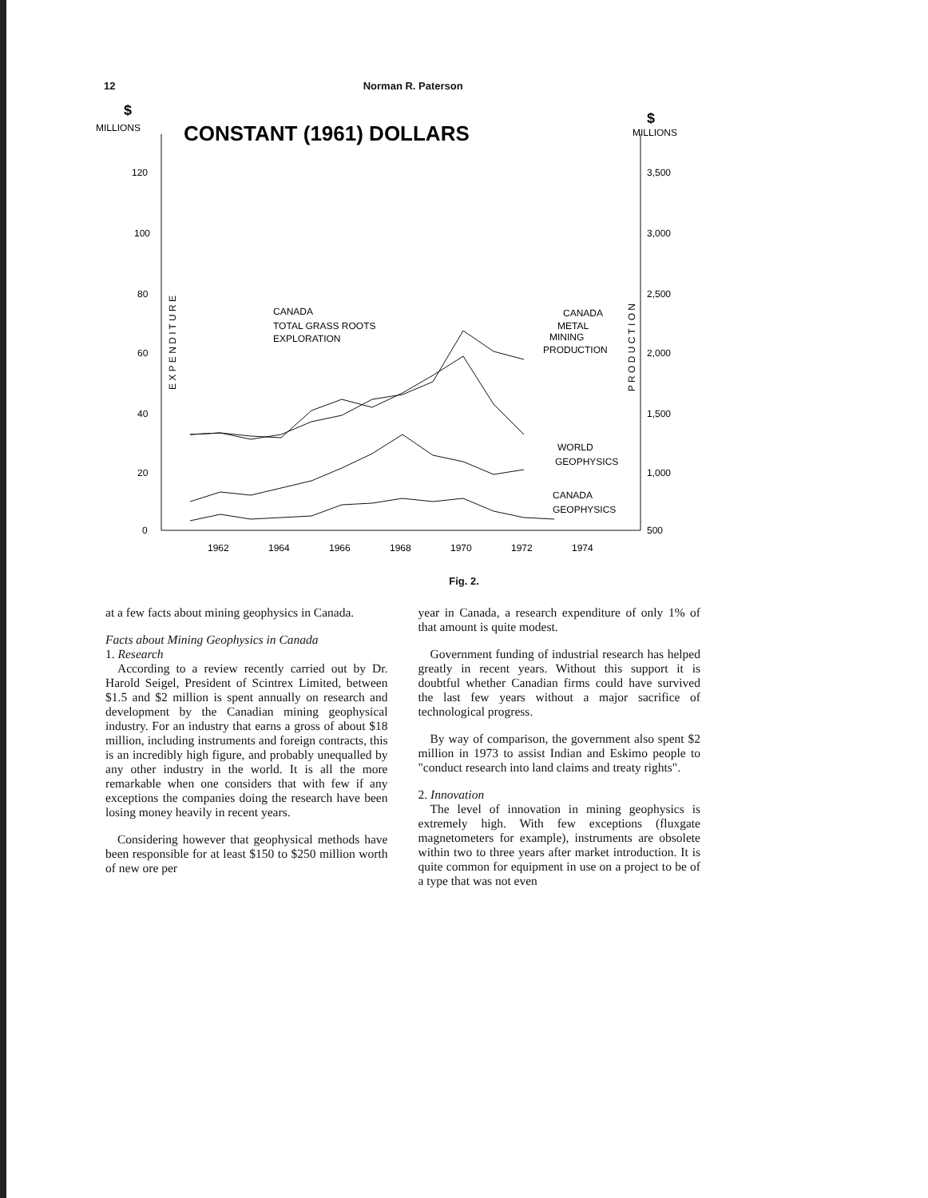12 Norman R. Paterson
$
MILLIONS
$
MILLIONS
CONSTANT (1961) DOLLARS
120
100
80
60
40
20
0
3,500
3,000
2,500
2,000
1,500
1,000
500
1962
1964
1966
1968
1970
1972
1974
CANADA
TOTAL GRASS ROOTS
EXPLORATION
CANADA
METAL
MINING
PRODUCTION
WORLD
GEOPHYSICS
CANADA
GEOPHYSICS
E X P E N D I T U R E
P R O D U C T I O N
Fig. 2.
at a few facts about mining geophysics in Canada.
Facts about Mining Geophysics in Canada
1. Research
According to a review recently carried out by Dr. Harold Seigel, President of Scintrex Limited, between $1.5 and $2 million is spent annually on research and development by the Canadian mining geophysical industry. For an industry that earns a gross of about $18 million, including instruments and foreign contracts, this is an incredibly high figure, and probably unequalled by any other industry in the world. It is all the more remarkable when one considers that with few if any exceptions the companies doing the research have been losing money heavily in recent years.
Considering however that geophysical methods have been responsible for at least $150 to $250 million worth of new ore per
year in Canada, a research expenditure of only 1% of that amount is quite modest.
Government funding of industrial research has helped greatly in recent years. Without this support it is doubtful whether Canadian firms could have survived the last few years without a major sacrifice of technological progress.
By way of comparison, the government also spent $2 million in 1973 to assist Indian and Eskimo people to "conduct research into land claims and treaty rights".
2. Innovation
The level of innovation in mining geophysics is extremely high. With few exceptions (fluxgate magnetometers for example), instruments are obsolete within two to three years after market introduction. It is quite common for equipment in use on a project to be of a type that was not even